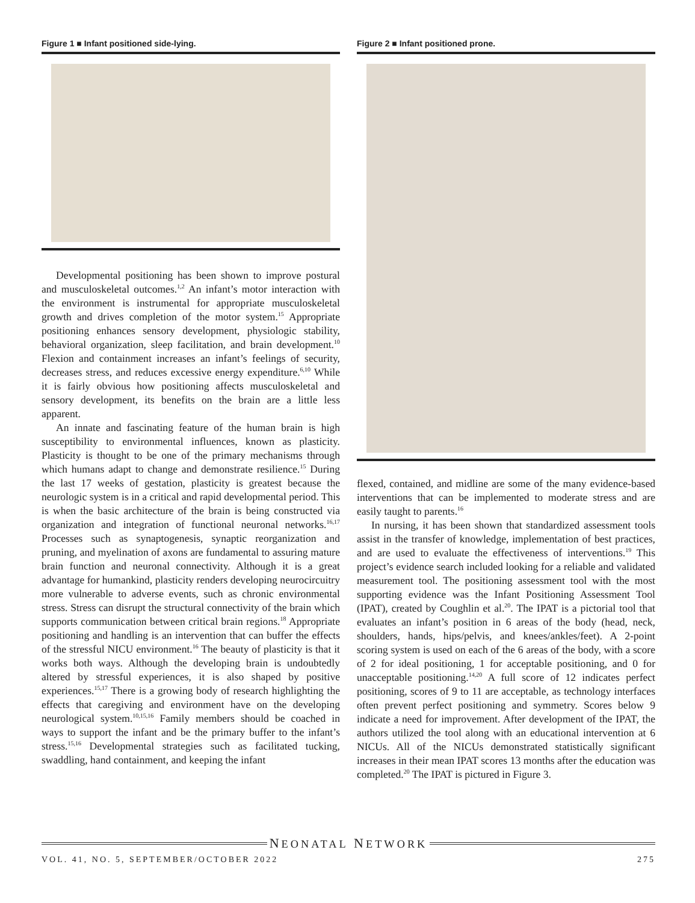Figure 1 ■ Infant positioned side-lying.
Developmental positioning has been shown to improve postural and musculoskeletal outcomes.<sup>1,2</sup> An infant’s motor interaction with the environment is instrumental for appropriate musculoskeletal growth and drives completion of the motor system.<sup>15</sup> Appropriate positioning enhances sensory development, physiologic stability, behavioral organization, sleep facilitation, and brain development.<sup>10</sup> Flexion and containment increases an infant’s feelings of security, decreases stress, and reduces excessive energy expenditure.<sup>6,10</sup> While it is fairly obvious how positioning affects musculoskeletal and sensory development, its benefits on the brain are a little less apparent.
An innate and fascinating feature of the human brain is high susceptibility to environmental influences, known as plasticity. Plasticity is thought to be one of the primary mechanisms through which humans adapt to change and demonstrate resilience.<sup>15</sup> During the last 17 weeks of gestation, plasticity is greatest because the neurologic system is in a critical and rapid developmental period. This is when the basic architecture of the brain is being constructed via organization and integration of functional neuronal networks.<sup>16,17</sup> Processes such as synaptogenesis, synaptic reorganization and pruning, and myelination of axons are fundamental to assuring mature brain function and neuronal connectivity. Although it is a great advantage for humankind, plasticity renders developing neurocircuitry more vulnerable to adverse events, such as chronic environmental stress. Stress can disrupt the structural connectivity of the brain which supports communication between critical brain regions.<sup>18</sup> Appropriate positioning and handling is an intervention that can buffer the effects of the stressful NICU environment.<sup>16</sup> The beauty of plasticity is that it works both ways. Although the developing brain is undoubtedly altered by stressful experiences, it is also shaped by positive experiences.<sup>15,17</sup> There is a growing body of research highlighting the effects that caregiving and environment have on the developing neurological system.<sup>10,15,16</sup> Family members should be coached in ways to support the infant and be the primary buffer to the infant’s stress.<sup>15,16</sup> Developmental strategies such as facilitated tucking, swaddling, hand containment, and keeping the infant
Figure 2 ■ Infant positioned prone.
flexed, contained, and midline are some of the many evidence-based interventions that can be implemented to moderate stress and are easily taught to parents.<sup>16</sup>
In nursing, it has been shown that standardized assessment tools assist in the transfer of knowledge, implementation of best practices, and are used to evaluate the effectiveness of interventions.<sup>19</sup> This project’s evidence search included looking for a reliable and validated measurement tool. The positioning assessment tool with the most supporting evidence was the Infant Positioning Assessment Tool (IPAT), created by Coughlin et al.<sup>20</sup>. The IPAT is a pictorial tool that evaluates an infant’s position in 6 areas of the body (head, neck, shoulders, hands, hips/pelvis, and knees/ankles/feet). A 2-point scoring system is used on each of the 6 areas of the body, with a score of 2 for ideal positioning, 1 for acceptable positioning, and 0 for unacceptable positioning.<sup>14,20</sup> A full score of 12 indicates perfect positioning, scores of 9 to 11 are acceptable, as technology interfaces often prevent perfect positioning and symmetry. Scores below 9 indicate a need for improvement. After development of the IPAT, the authors utilized the tool along with an educational intervention at 6 NICUs. All of the NICUs demonstrated statistically significant increases in their mean IPAT scores 13 months after the education was completed.<sup>20</sup> The IPAT is pictured in Figure 3.
NEONATAL NETWORK
VOL. 41, NO. 5, SEPTEMBER/OCTOBER 2022 275